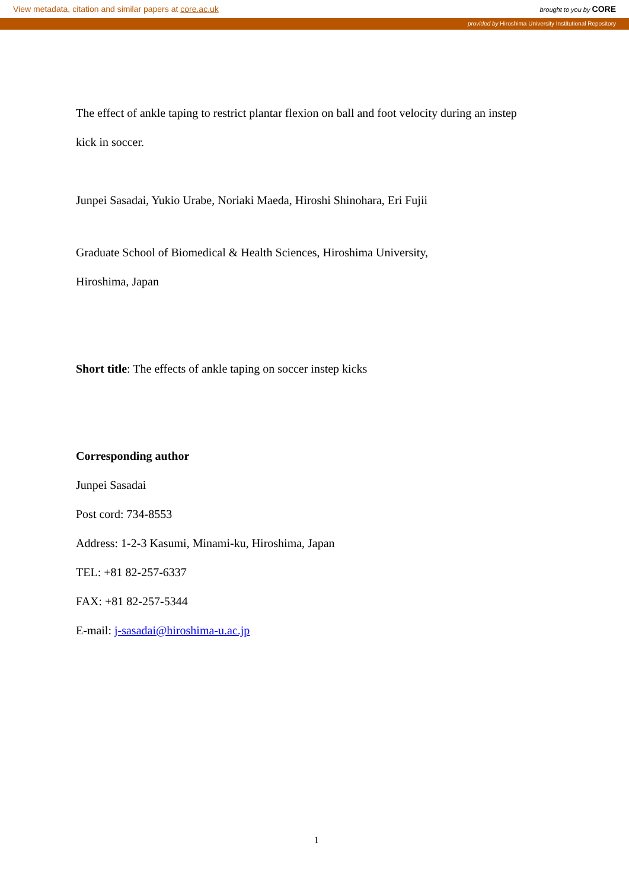View metadata, citation and similar papers at core.ac.uk brought to you by CORE
provided by Hiroshima University Institutional Repository
The effect of ankle taping to restrict plantar flexion on ball and foot velocity during an instep
kick in soccer.
Junpei Sasadai, Yukio Urabe, Noriaki Maeda, Hiroshi Shinohara, Eri Fujii
Graduate School of Biomedical & Health Sciences, Hiroshima University,
Hiroshima, Japan
Short title: The effects of ankle taping on soccer instep kicks
Corresponding author
Junpei Sasadai
Post cord: 734-8553
Address: 1-2-3 Kasumi, Minami-ku, Hiroshima, Japan
TEL: +81 82-257-6337
FAX: +81 82-257-5344
E-mail: j-sasadai@hiroshima-u.ac.jp
1